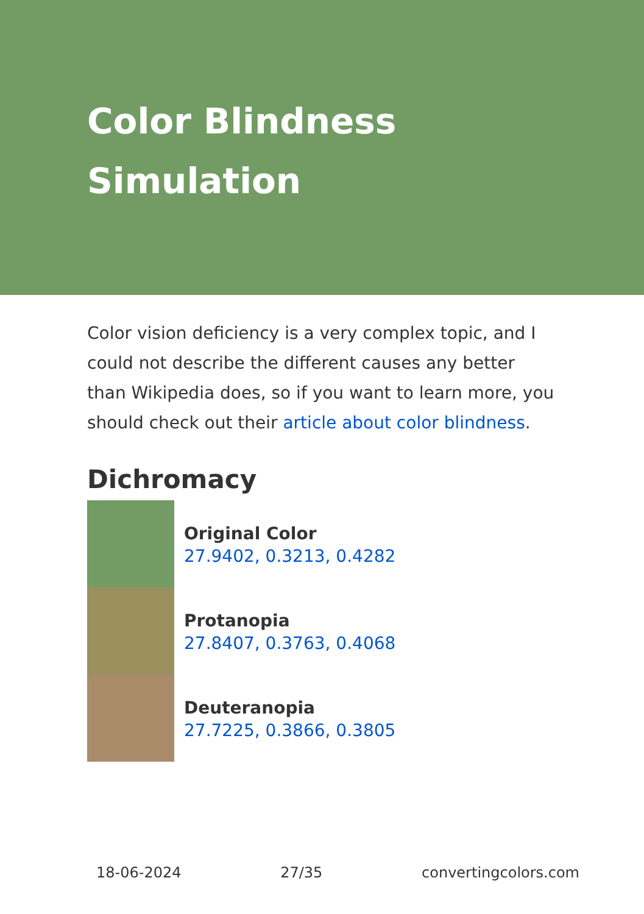Color Blindness Simulation
Color vision deficiency is a very complex topic, and I could not describe the different causes any better than Wikipedia does, so if you want to learn more, you should check out their article about color blindness.
Dichromacy
Original Color
27.9402, 0.3213, 0.4282
Protanopia
27.8407, 0.3763, 0.4068
Deuteranopia
27.7225, 0.3866, 0.3805
18-06-2024 27/35 convertingcolors.com